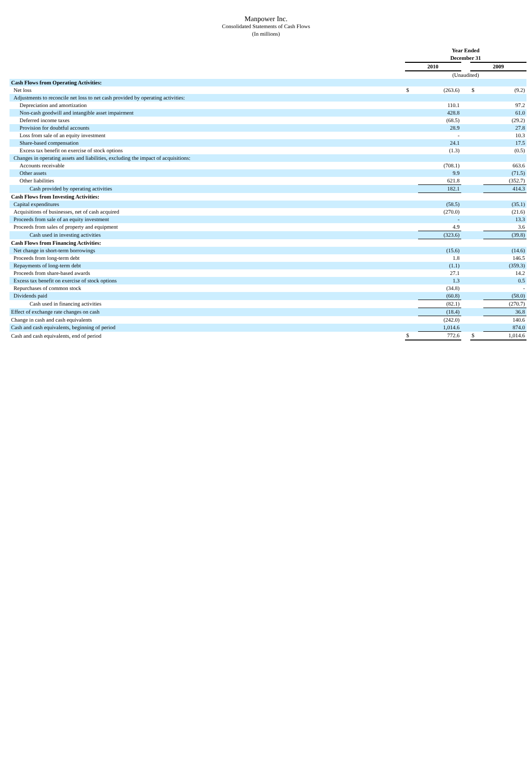Manpower Inc.
Consolidated Statements of Cash Flows
(In millions)
| | Year Ended December 31 | | | | |
| | 2010 | | | 2009 | |
| | (Unaudited) | | | | |
| Cash Flows from Operating Activities: | | | | | |
| Net loss | $ | (263.6) | | $ | (9.2) |
| Adjustments to reconcile net loss to net cash provided by operating activities: | | | | | |
| Depreciation and amortization | | 110.1 | | | 97.2 |
| Non-cash goodwill and intangible asset impairment | | 428.8 | | | 61.0 |
| Deferred income taxes | | (68.5) | | | (29.2) |
| Provision for doubtful accounts | | 28.9 | | | 27.8 |
| Loss from sale of an equity investment | | - | | | 10.3 |
| Share-based compensation | | 24.1 | | | 17.5 |
| Excess tax benefit on exercise of stock options | | (1.3) | | | (0.5) |
| Changes in operating assets and liabilities, excluding the impact of acquisitions: | | | | | |
| Accounts receivable | | (708.1) | | | 663.6 |
| Other assets | | 9.9 | | | (71.5) |
| Other liabilities | | 621.8 | | | (352.7) |
| Cash provided by operating activities | | 182.1 | | | 414.3 |
| Cash Flows from Investing Activities: | | | | | |
| Capital expenditures | | (58.5) | | | (35.1) |
| Acquisitions of businesses, net of cash acquired | | (270.0) | | | (21.6) |
| Proceeds from sale of an equity investment | | - | | | 13.3 |
| Proceeds from sales of property and equipment | | 4.9 | | | 3.6 |
| Cash used in investing activities | | (323.6) | | | (39.8) |
| Cash Flows from Financing Activities: | | | | | |
| Net change in short-term borrowings | | (15.6) | | | (14.6) |
| Proceeds from long-term debt | | 1.8 | | | 146.5 |
| Repayments of long-term debt | | (1.1) | | | (359.3) |
| Proceeds from share-based awards | | 27.1 | | | 14.2 |
| Excess tax benefit on exercise of stock options | | 1.3 | | | 0.5 |
| Repurchases of common stock | | (34.8) | | | - |
| Dividends paid | | (60.8) | | | (58.0) |
| Cash used in financing activities | | (82.1) | | | (270.7) |
| Effect of exchange rate changes on cash | | (18.4) | | | 36.8 |
| Change in cash and cash equivalents | | (242.0) | | | 140.6 |
| Cash and cash equivalents, beginning of period | | 1,014.6 | | | 874.0 |
| Cash and cash equivalents, end of period | $ | 772.6 | | $ | 1,014.6 |